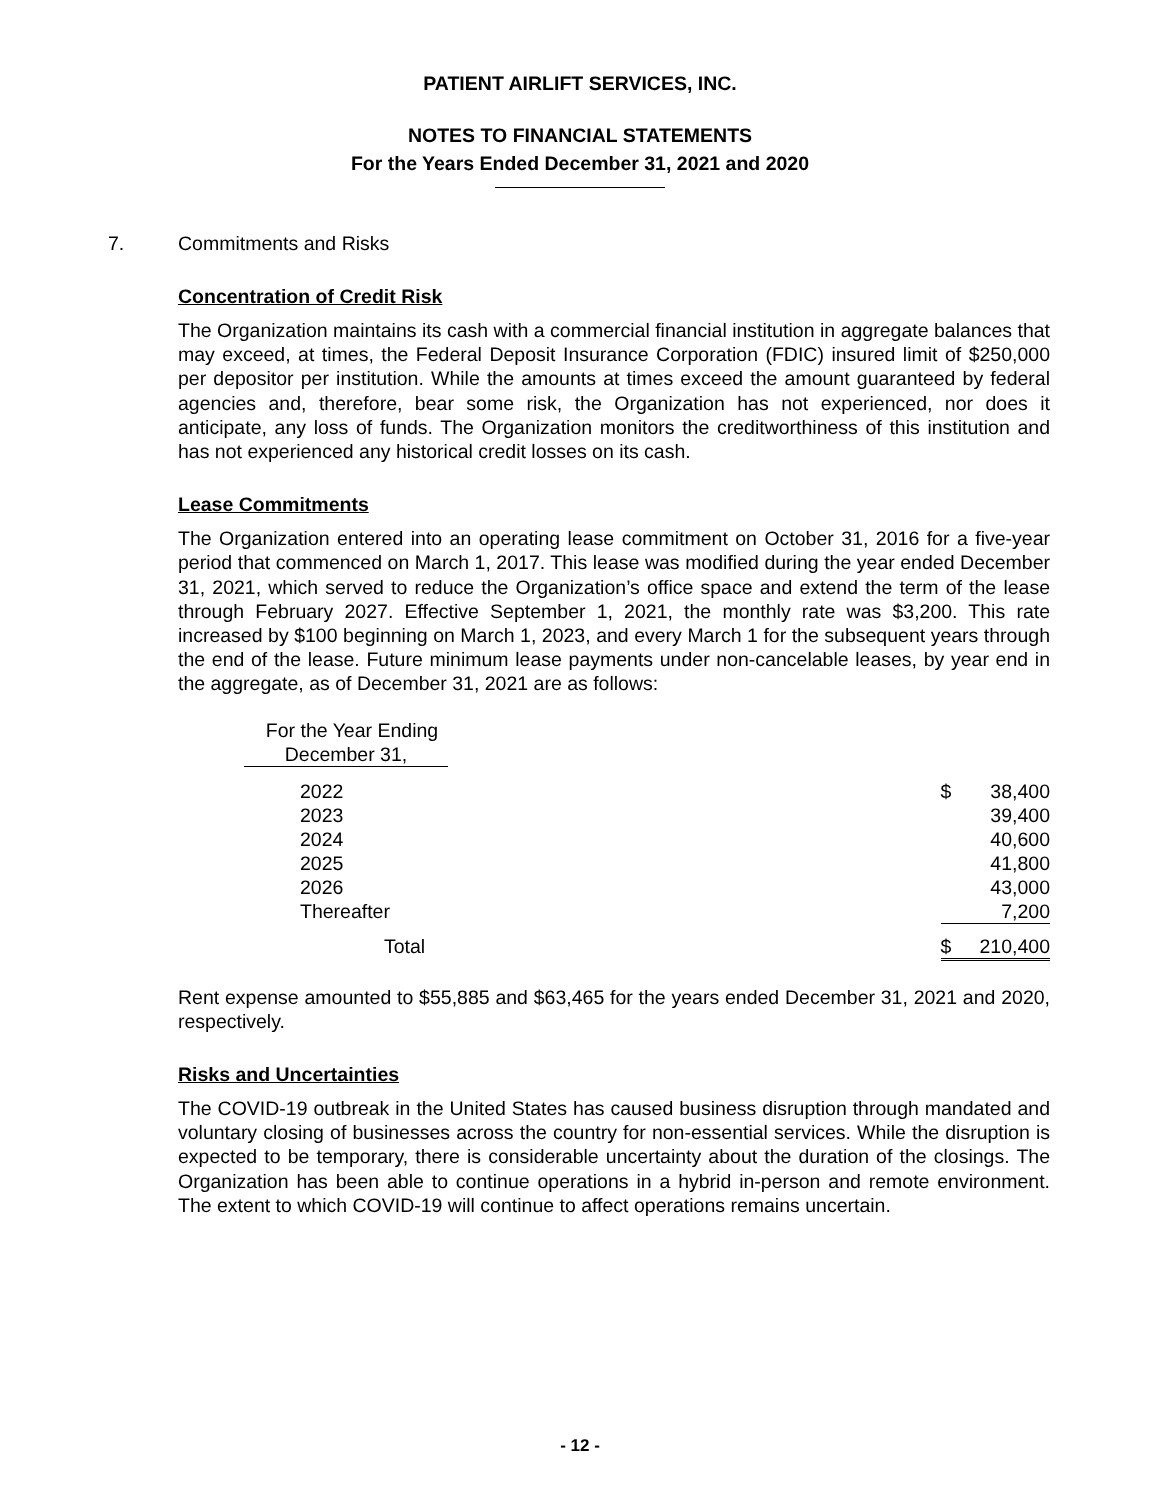PATIENT AIRLIFT SERVICES, INC.
NOTES TO FINANCIAL STATEMENTS
For the Years Ended December 31, 2021 and 2020
7. Commitments and Risks
Concentration of Credit Risk
The Organization maintains its cash with a commercial financial institution in aggregate balances that may exceed, at times, the Federal Deposit Insurance Corporation (FDIC) insured limit of $250,000 per depositor per institution. While the amounts at times exceed the amount guaranteed by federal agencies and, therefore, bear some risk, the Organization has not experienced, nor does it anticipate, any loss of funds. The Organization monitors the creditworthiness of this institution and has not experienced any historical credit losses on its cash.
Lease Commitments
The Organization entered into an operating lease commitment on October 31, 2016 for a five-year period that commenced on March 1, 2017. This lease was modified during the year ended December 31, 2021, which served to reduce the Organization’s office space and extend the term of the lease through February 2027. Effective September 1, 2021, the monthly rate was $3,200. This rate increased by $100 beginning on March 1, 2023, and every March 1 for the subsequent years through the end of the lease. Future minimum lease payments under non-cancelable leases, by year end in the aggregate, as of December 31, 2021 are as follows:
| For the Year Ending December 31, | | | |
| 2022 | | $ | 38,400 |
| 2023 | | | 39,400 |
| 2024 | | | 40,600 |
| 2025 | | | 41,800 |
| 2026 | | | 43,000 |
| Thereafter | | | 7,200 |
| Total | | $ | 210,400 |
Rent expense amounted to $55,885 and $63,465 for the years ended December 31, 2021 and 2020, respectively.
Risks and Uncertainties
The COVID-19 outbreak in the United States has caused business disruption through mandated and voluntary closing of businesses across the country for non-essential services. While the disruption is expected to be temporary, there is considerable uncertainty about the duration of the closings. The Organization has been able to continue operations in a hybrid in-person and remote environment. The extent to which COVID-19 will continue to affect operations remains uncertain.
- 12 -